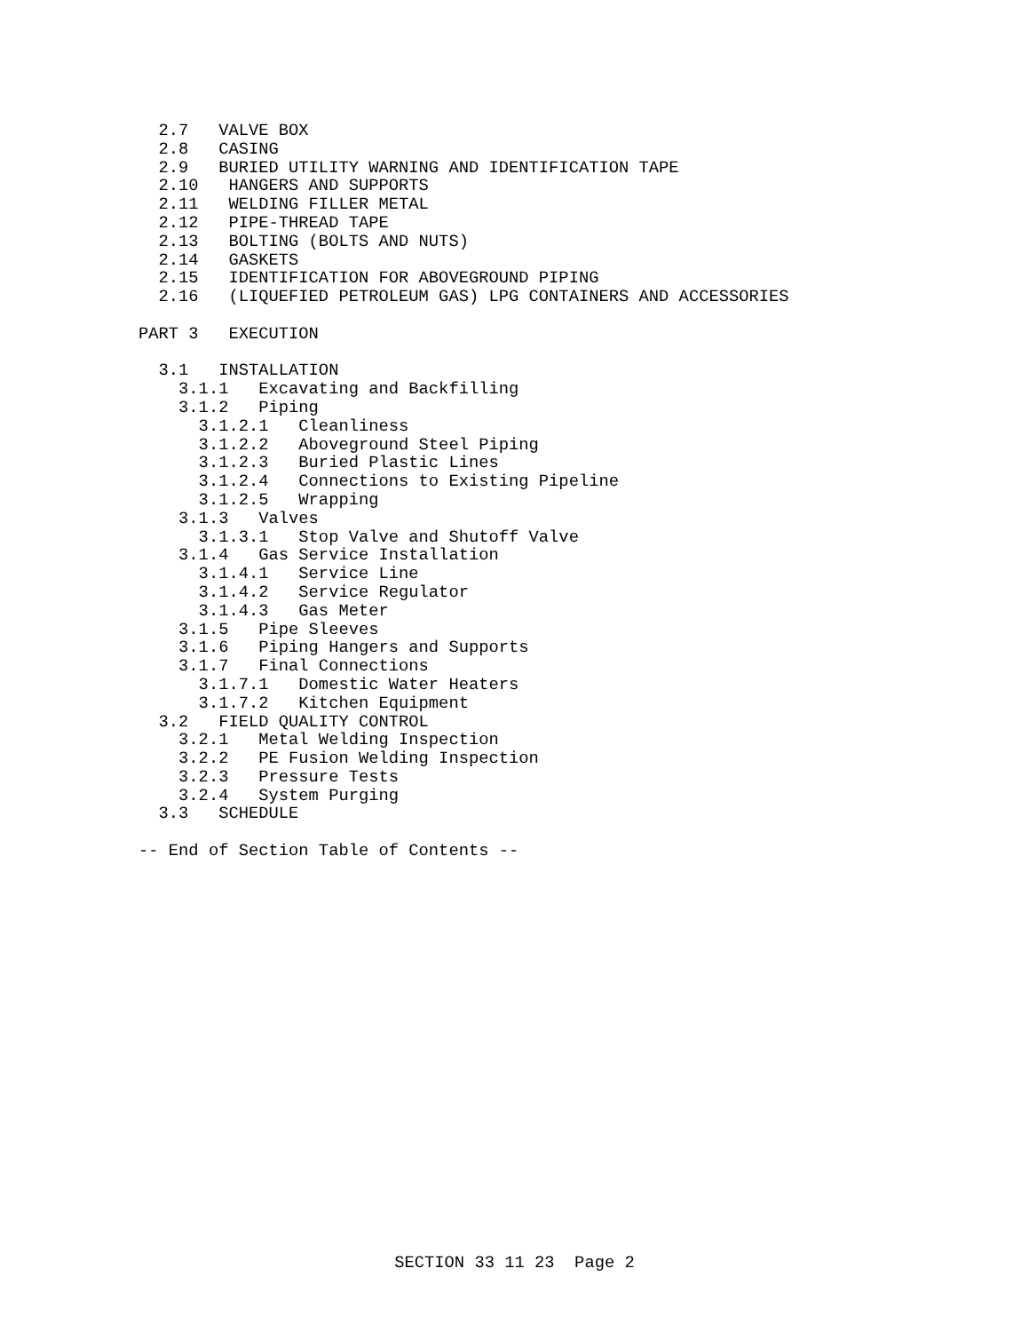2.7   VALVE BOX
  2.8   CASING
  2.9   BURIED UTILITY WARNING AND IDENTIFICATION TAPE
  2.10   HANGERS AND SUPPORTS
  2.11   WELDING FILLER METAL
  2.12   PIPE-THREAD TAPE
  2.13   BOLTING (BOLTS AND NUTS)
  2.14   GASKETS
  2.15   IDENTIFICATION FOR ABOVEGROUND PIPING
  2.16   (LIQUEFIED PETROLEUM GAS) LPG CONTAINERS AND ACCESSORIES

PART 3   EXECUTION

  3.1   INSTALLATION
    3.1.1   Excavating and Backfilling
    3.1.2   Piping
      3.1.2.1   Cleanliness
      3.1.2.2   Aboveground Steel Piping
      3.1.2.3   Buried Plastic Lines
      3.1.2.4   Connections to Existing Pipeline
      3.1.2.5   Wrapping
    3.1.3   Valves
      3.1.3.1   Stop Valve and Shutoff Valve
    3.1.4   Gas Service Installation
      3.1.4.1   Service Line
      3.1.4.2   Service Regulator
      3.1.4.3   Gas Meter
    3.1.5   Pipe Sleeves
    3.1.6   Piping Hangers and Supports
    3.1.7   Final Connections
      3.1.7.1   Domestic Water Heaters
      3.1.7.2   Kitchen Equipment
  3.2   FIELD QUALITY CONTROL
    3.2.1   Metal Welding Inspection
    3.2.2   PE Fusion Welding Inspection
    3.2.3   Pressure Tests
    3.2.4   System Purging
  3.3   SCHEDULE

-- End of Section Table of Contents --
SECTION 33 11 23 Page 2